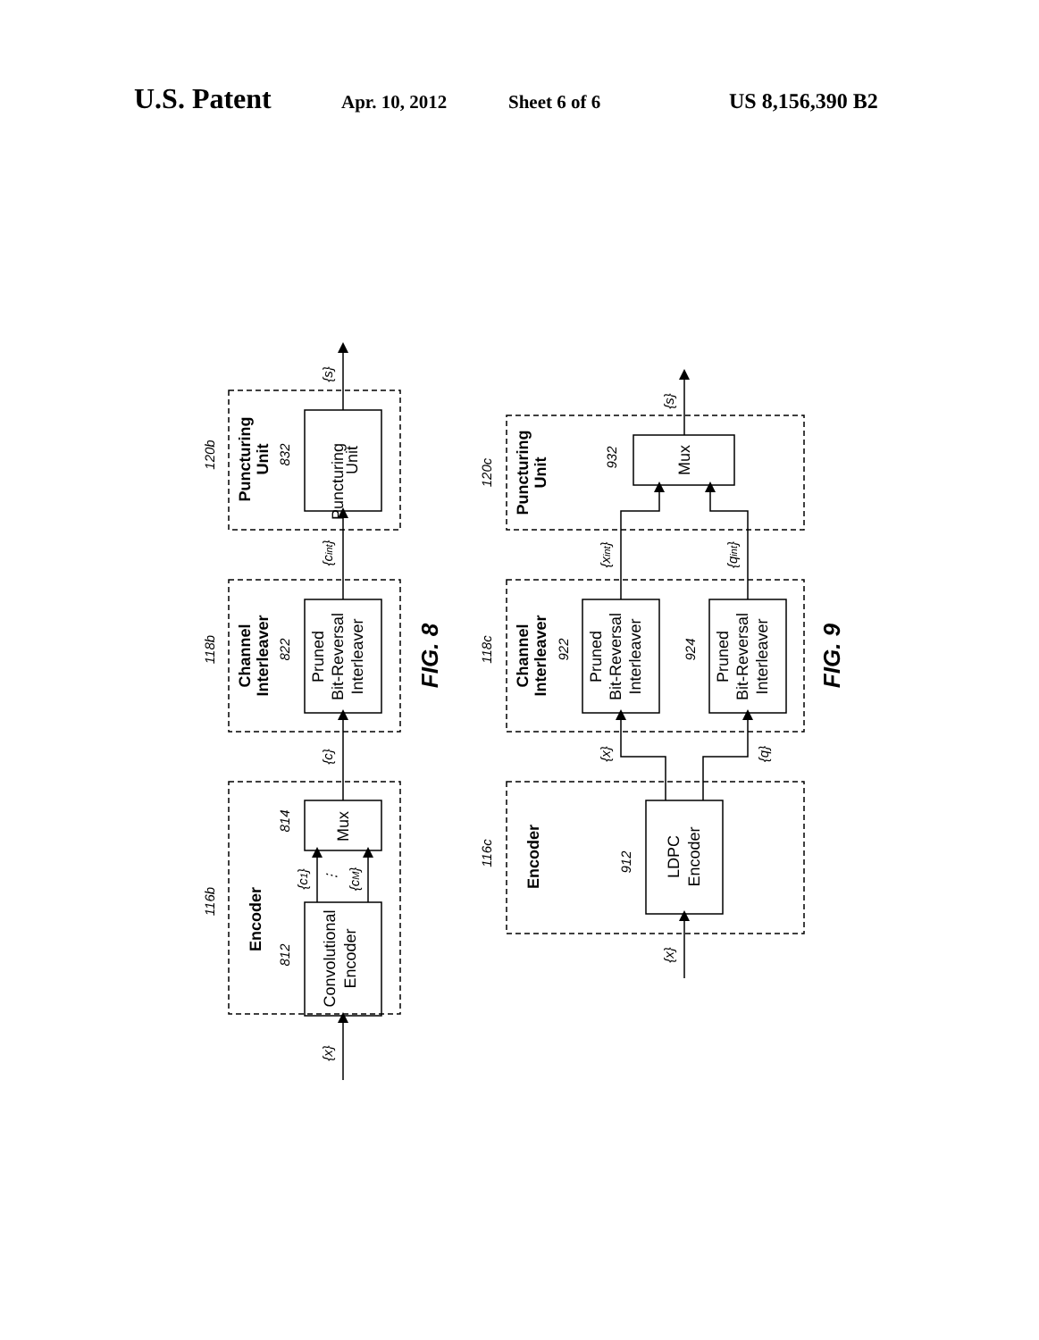U.S. Patent Apr. 10, 2012 Sheet 6 of 6 US 8,156,390 B2
Puncturing
Unit
Pruned
Bit-Reversal
Interleaver
Mux
Convolutional
Encoder
Mux
Pruned
Bit-Reversal
Interleaver
Pruned
Bit-Reversal
Interleaver
LDPC
Encoder
Puncturing
Unit
Channel
Interleaver
Encoder
Puncturing
Unit
Channel
Interleaver
Encoder
FIG. 8
FIG. 9
120b
832
118b
822
814
116b
812
120c
932
118c
922
924
116c
912
{s}
{cint}
{c}
{c1}
⋮
{cM}
{x}
{s}
{xint}
{qint}
{x}
{q}
{x}